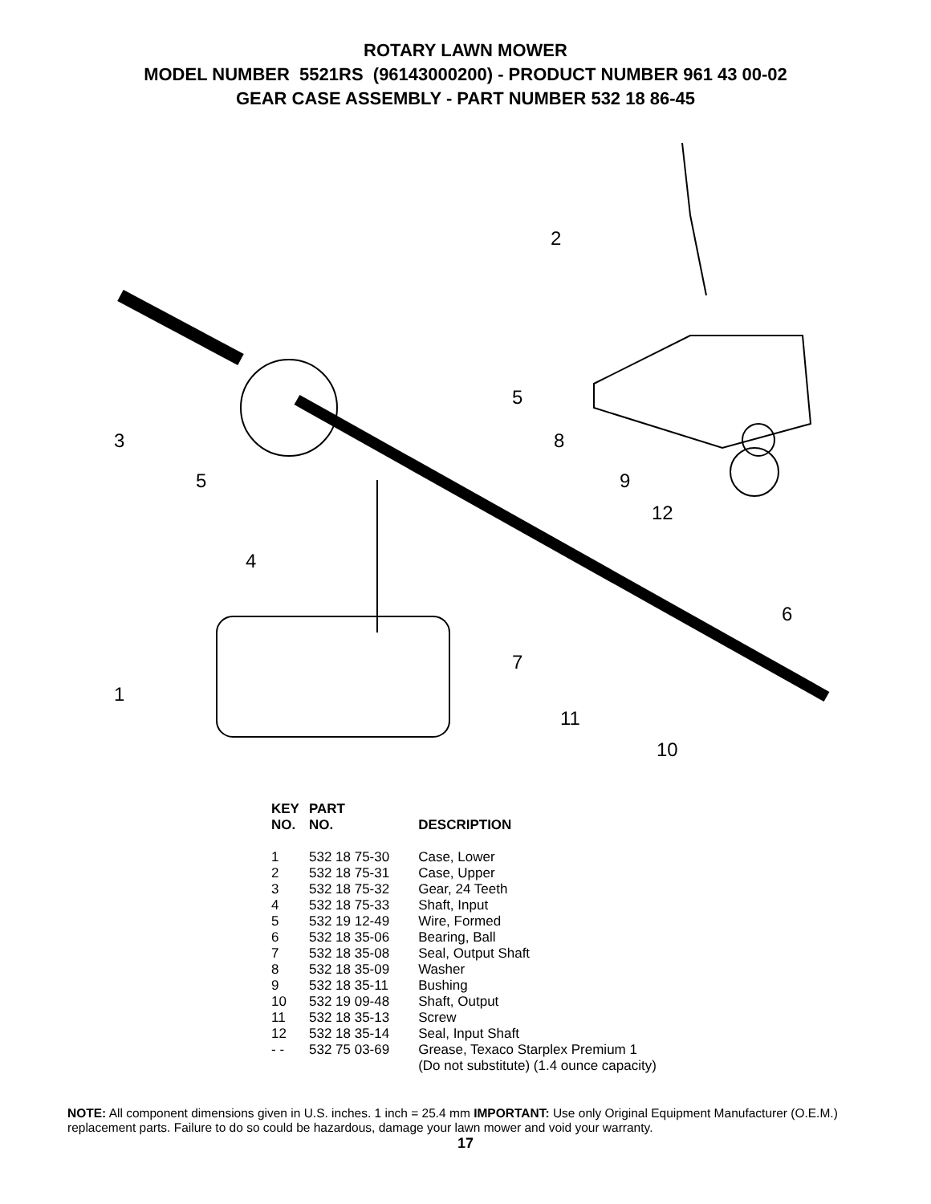ROTARY LAWN MOWER
MODEL NUMBER 5521RS (96143000200) - PRODUCT NUMBER 961 43 00-02
GEAR CASE ASSEMBLY - PART NUMBER 532 18 86-45
2
5
3 8
5 9
12
4
6
7
1
11
10
| KEY NO. | PART NO. | DESCRIPTION |
| --- | --- | --- |
| 1 | 532 18 75-30 | Case, Lower |
| 2 | 532 18 75-31 | Case, Upper |
| 3 | 532 18 75-32 | Gear, 24 Teeth |
| 4 | 532 18 75-33 | Shaft, Input |
| 5 | 532 19 12-49 | Wire, Formed |
| 6 | 532 18 35-06 | Bearing, Ball |
| 7 | 532 18 35-08 | Seal, Output Shaft |
| 8 | 532 18 35-09 | Washer |
| 9 | 532 18 35-11 | Bushing |
| 10 | 532 19 09-48 | Shaft, Output |
| 11 | 532 18 35-13 | Screw |
| 12 | 532 18 35-14 | Seal, Input Shaft |
| - - | 532 75 03-69 | Grease, Texaco Starplex Premium 1 (Do not substitute) (1.4 ounce capacity) |
NOTE: All component dimensions given in U.S. inches. 1 inch = 25.4 mm IMPORTANT: Use only Original Equipment Manufacturer (O.E.M.) replacement parts. Failure to do so could be hazardous, damage your lawn mower and void your warranty.
17